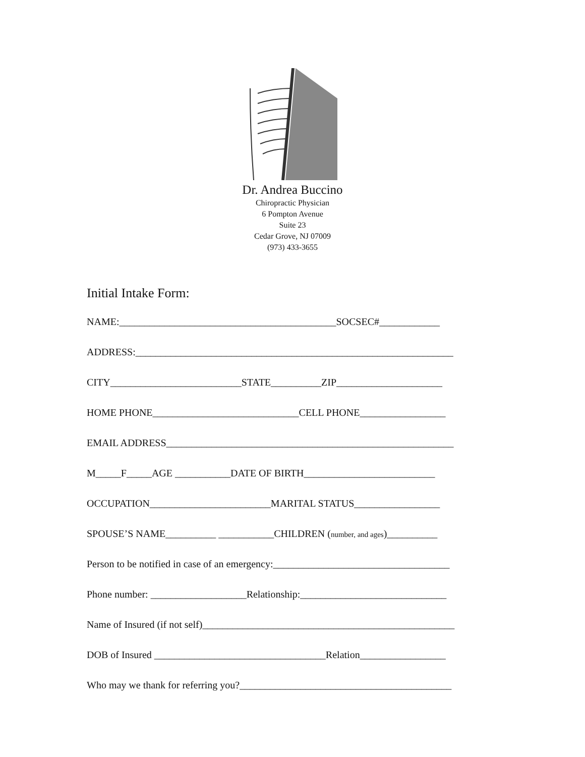Dr. Andrea Buccino
Chiropractic Physician
6 Pompton Avenue
Suite 23
Cedar Grove, NJ 07009
(973) 433-3655
Initial Intake Form:
NAME:___________________________________________SOCSEC#____________
ADDRESS:_______________________________________________________________
CITY__________________________STATE__________ZIP_____________________
HOME PHONE_____________________________CELL PHONE_________________
EMAIL ADDRESS_________________________________________________________
M_____F_____AGE ___________DATE OF BIRTH__________________________
OCCUPATION________________________MARITAL STATUS_________________
SPOUSE’S NAME__________ ___________CHILDREN (number, and ages)__________
Person to be notified in case of an emergency:___________________________________
Phone number: ___________________Relationship:_____________________________
Name of Insured (if not self)__________________________________________________
DOB of Insured __________________________________Relation_________________
Who may we thank for referring you?__________________________________________